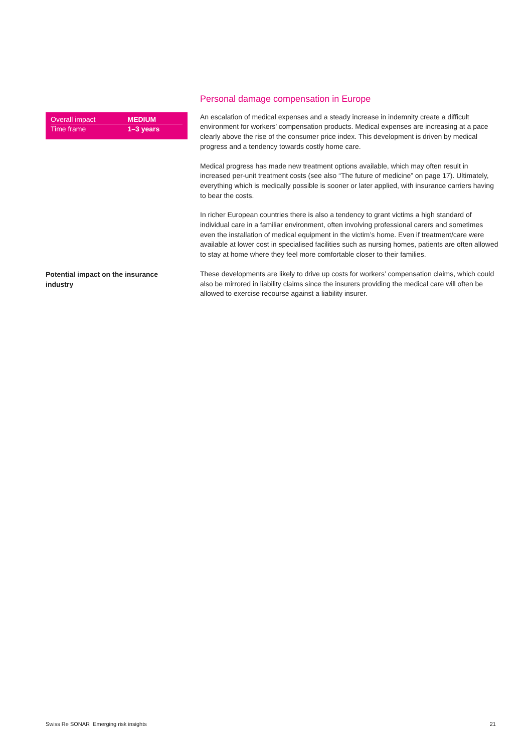Personal damage compensation in Europe
| Overall impact | MEDIUM |
| Time frame | 1–3 years |
An escalation of medical expenses and a steady increase in indemnity create a difficult environment for workers’ compensation products. Medical expenses are increasing at a pace clearly above the rise of the consumer price index. This development is driven by medical progress and a tendency towards costly home care.
Medical progress has made new treatment options available, which may often result in increased per-unit treatment costs (see also “The future of medicine” on page 17). Ultimately, everything which is medically possible is sooner or later applied, with insurance carriers having to bear the costs.
In richer European countries there is also a tendency to grant victims a high standard of individual care in a familiar environment, often involving professional carers and sometimes even the installation of medical equipment in the victim’s home. Even if treatment/care were available at lower cost in specialised facilities such as nursing homes, patients are often allowed to stay at home where they feel more comfortable closer to their families.
Potential impact on the insurance industry
These developments are likely to drive up costs for workers’ compensation claims, which could also be mirrored in liability claims since the insurers providing the medical care will often be allowed to exercise recourse against a liability insurer.
Swiss Re SONAR Emerging risk insights 21